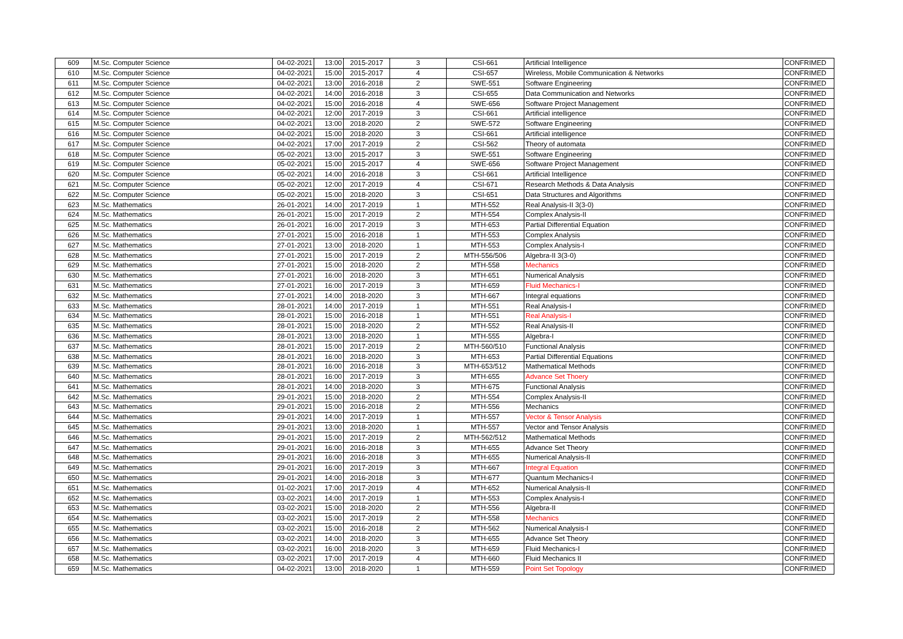| 609 | M.Sc. Computer Science | 04-02-2021 | 13:00 | 2015-2017 | 3 | CSI-661 | Artificial Intelligence | CONFRIMED |
| 610 | M.Sc. Computer Science | 04-02-2021 | 15:00 | 2015-2017 | 4 | CSI-657 | Wireless, Mobile Communication & Networks | CONFRIMED |
| 611 | M.Sc. Computer Science | 04-02-2021 | 13:00 | 2016-2018 | 2 | SWE-551 | Software Engineering | CONFRIMED |
| 612 | M.Sc. Computer Science | 04-02-2021 | 14:00 | 2016-2018 | 3 | CSI-655 | Data Communication and Networks | CONFRIMED |
| 613 | M.Sc. Computer Science | 04-02-2021 | 15:00 | 2016-2018 | 4 | SWE-656 | Software Project Management | CONFRIMED |
| 614 | M.Sc. Computer Science | 04-02-2021 | 12:00 | 2017-2019 | 3 | CSI-661 | Artificial intelligence | CONFRIMED |
| 615 | M.Sc. Computer Science | 04-02-2021 | 13:00 | 2018-2020 | 2 | SWE-572 | Software Engineering | CONFRIMED |
| 616 | M.Sc. Computer Science | 04-02-2021 | 15:00 | 2018-2020 | 3 | CSI-661 | Artificial intelligence | CONFRIMED |
| 617 | M.Sc. Computer Science | 04-02-2021 | 17:00 | 2017-2019 | 2 | CSI-562 | Theory of automata | CONFRIMED |
| 618 | M.Sc. Computer Science | 05-02-2021 | 13:00 | 2015-2017 | 3 | SWE-551 | Software Engineering | CONFRIMED |
| 619 | M.Sc. Computer Science | 05-02-2021 | 15:00 | 2015-2017 | 4 | SWE-656 | Software Project Management | CONFRIMED |
| 620 | M.Sc. Computer Science | 05-02-2021 | 14:00 | 2016-2018 | 3 | CSI-661 | Artificial Intelligence | CONFRIMED |
| 621 | M.Sc. Computer Science | 05-02-2021 | 12:00 | 2017-2019 | 4 | CSI-671 | Research Methods & Data Analysis | CONFRIMED |
| 622 | M.Sc. Computer Science | 05-02-2021 | 15:00 | 2018-2020 | 3 | CSI-651 | Data Structures and Algorithms | CONFRIMED |
| 623 | M.Sc. Mathematics | 26-01-2021 | 14:00 | 2017-2019 | 1 | MTH-552 | Real Analysis-II 3(3-0) | CONFRIMED |
| 624 | M.Sc. Mathematics | 26-01-2021 | 15:00 | 2017-2019 | 2 | MTH-554 | Complex Analysis-II | CONFRIMED |
| 625 | M.Sc. Mathematics | 26-01-2021 | 16:00 | 2017-2019 | 3 | MTH-653 | Partial Differential Equation | CONFRIMED |
| 626 | M.Sc. Mathematics | 27-01-2021 | 15:00 | 2016-2018 | 1 | MTH-553 | Complex Analysis | CONFRIMED |
| 627 | M.Sc. Mathematics | 27-01-2021 | 13:00 | 2018-2020 | 1 | MTH-553 | Complex Analysis-I | CONFRIMED |
| 628 | M.Sc. Mathematics | 27-01-2021 | 15:00 | 2017-2019 | 2 | MTH-556/506 | Algebra-II 3(3-0) | CONFRIMED |
| 629 | M.Sc. Mathematics | 27-01-2021 | 15:00 | 2018-2020 | 2 | MTH-558 | Mechanics | CONFRIMED |
| 630 | M.Sc. Mathematics | 27-01-2021 | 16:00 | 2018-2020 | 3 | MTH-651 | Numerical Analysis | CONFRIMED |
| 631 | M.Sc. Mathematics | 27-01-2021 | 16:00 | 2017-2019 | 3 | MTH-659 | Fluid Mechanics-I | CONFRIMED |
| 632 | M.Sc. Mathematics | 27-01-2021 | 14:00 | 2018-2020 | 3 | MTH-667 | Integral equations | CONFRIMED |
| 633 | M.Sc. Mathematics | 28-01-2021 | 14:00 | 2017-2019 | 1 | MTH-551 | Real Analysis-I | CONFRIMED |
| 634 | M.Sc. Mathematics | 28-01-2021 | 15:00 | 2016-2018 | 1 | MTH-551 | Real Analysis-I | CONFRIMED |
| 635 | M.Sc. Mathematics | 28-01-2021 | 15:00 | 2018-2020 | 2 | MTH-552 | Real Analysis-II | CONFRIMED |
| 636 | M.Sc. Mathematics | 28-01-2021 | 13:00 | 2018-2020 | 1 | MTH-555 | Algebra-I | CONFRIMED |
| 637 | M.Sc. Mathematics | 28-01-2021 | 15:00 | 2017-2019 | 2 | MTH-560/510 | Functional Analysis | CONFRIMED |
| 638 | M.Sc. Mathematics | 28-01-2021 | 16:00 | 2018-2020 | 3 | MTH-653 | Partial Differential Equations | CONFRIMED |
| 639 | M.Sc. Mathematics | 28-01-2021 | 16:00 | 2016-2018 | 3 | MTH-653/512 | Mathematical Methods | CONFRIMED |
| 640 | M.Sc. Mathematics | 28-01-2021 | 16:00 | 2017-2019 | 3 | MTH-655 | Advance Set Thoery | CONFRIMED |
| 641 | M.Sc. Mathematics | 28-01-2021 | 14:00 | 2018-2020 | 3 | MTH-675 | Functional Analysis | CONFRIMED |
| 642 | M.Sc. Mathematics | 29-01-2021 | 15:00 | 2018-2020 | 2 | MTH-554 | Complex Analysis-II | CONFRIMED |
| 643 | M.Sc. Mathematics | 29-01-2021 | 15:00 | 2016-2018 | 2 | MTH-556 | Mechanics | CONFRIMED |
| 644 | M.Sc. Mathematics | 29-01-2021 | 14:00 | 2017-2019 | 1 | MTH-557 | Vector & Tensor Analysis | CONFRIMED |
| 645 | M.Sc. Mathematics | 29-01-2021 | 13:00 | 2018-2020 | 1 | MTH-557 | Vector and Tensor Analysis | CONFRIMED |
| 646 | M.Sc. Mathematics | 29-01-2021 | 15:00 | 2017-2019 | 2 | MTH-562/512 | Mathematical Methods | CONFRIMED |
| 647 | M.Sc. Mathematics | 29-01-2021 | 16:00 | 2016-2018 | 3 | MTH-655 | Advance Set Theory | CONFRIMED |
| 648 | M.Sc. Mathematics | 29-01-2021 | 16:00 | 2016-2018 | 3 | MTH-655 | Numerical Analysis-II | CONFRIMED |
| 649 | M.Sc. Mathematics | 29-01-2021 | 16:00 | 2017-2019 | 3 | MTH-667 | Integral Equation | CONFRIMED |
| 650 | M.Sc. Mathematics | 29-01-2021 | 14:00 | 2016-2018 | 3 | MTH-677 | Quantum Mechanics-I | CONFRIMED |
| 651 | M.Sc. Mathematics | 01-02-2021 | 17:00 | 2017-2019 | 4 | MTH-652 | Numerical Analysis-II | CONFRIMED |
| 652 | M.Sc. Mathematics | 03-02-2021 | 14:00 | 2017-2019 | 1 | MTH-553 | Complex Analysis-I | CONFRIMED |
| 653 | M.Sc. Mathematics | 03-02-2021 | 15:00 | 2018-2020 | 2 | MTH-556 | Algebra-II | CONFRIMED |
| 654 | M.Sc. Mathematics | 03-02-2021 | 15:00 | 2017-2019 | 2 | MTH-558 | Mechanics | CONFRIMED |
| 655 | M.Sc. Mathematics | 03-02-2021 | 15:00 | 2016-2018 | 2 | MTH-562 | Numerical Analysis-I | CONFRIMED |
| 656 | M.Sc. Mathematics | 03-02-2021 | 14:00 | 2018-2020 | 3 | MTH-655 | Advance Set Theory | CONFRIMED |
| 657 | M.Sc. Mathematics | 03-02-2021 | 16:00 | 2018-2020 | 3 | MTH-659 | Fluid Mechanics-I | CONFRIMED |
| 658 | M.Sc. Mathematics | 03-02-2021 | 17:00 | 2017-2019 | 4 | MTH-660 | Fluid Mechanics II | CONFRIMED |
| 659 | M.Sc. Mathematics | 04-02-2021 | 13:00 | 2018-2020 | 1 | MTH-559 | Point Set Topology | CONFRIMED |